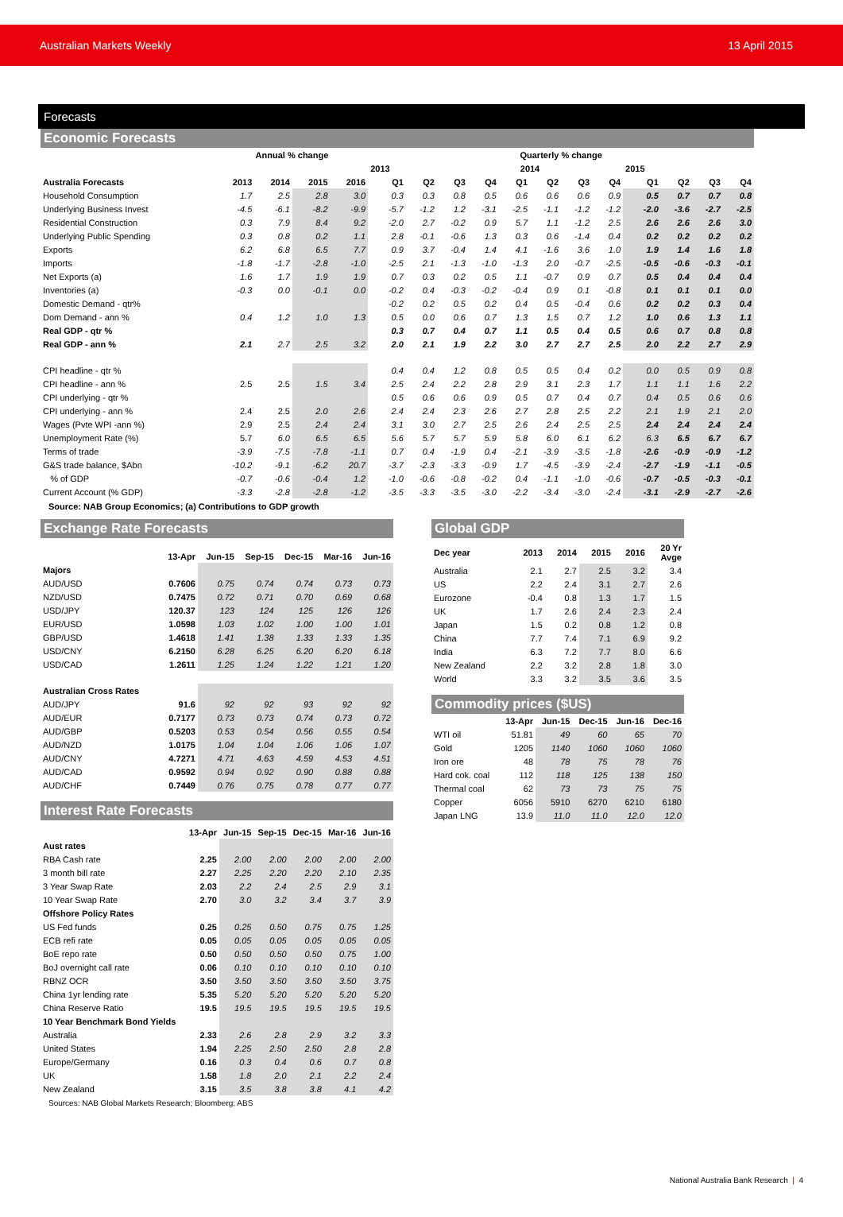Australian Markets Weekly 13 April 2015
Forecasts
Economic Forecasts
| | Annual % change | | | | Quarterly % change | | | | | | | | | | | |
| --- | --- | --- | --- | --- | --- | --- | --- | --- | --- | --- | --- | --- | --- | --- | --- | --- |
| | | | | | 2013 | | | | 2014 | | | | 2015 | | | |
| Australia Forecasts | 2013 | 2014 | 2015 | 2016 | Q1 | Q2 | Q3 | Q4 | Q1 | Q2 | Q3 | Q4 | Q1 | Q2 | Q3 | Q4 |
| Household Consumption | 1.7 | 2.5 | 2.8 | 3.0 | 0.3 | 0.3 | 0.8 | 0.5 | 0.6 | 0.6 | 0.6 | 0.9 | 0.5 | 0.7 | 0.7 | 0.8 |
| Underlying Business Invest | -4.5 | -6.1 | -8.2 | -9.9 | -5.7 | -1.2 | 1.2 | -3.1 | -2.5 | -1.1 | -1.2 | -1.2 | -2.0 | -3.6 | -2.7 | -2.5 |
| Residential Construction | 0.3 | 7.9 | 8.4 | 9.2 | -2.0 | 2.7 | -0.2 | 0.9 | 5.7 | 1.1 | -1.2 | 2.5 | 2.6 | 2.6 | 2.6 | 3.0 |
| Underlying Public Spending | 0.3 | 0.8 | 0.2 | 1.1 | 2.8 | -0.1 | -0.6 | 1.3 | 0.3 | 0.6 | -1.4 | 0.4 | 0.2 | 0.2 | 0.2 | 0.2 |
| Exports | 6.2 | 6.8 | 6.5 | 7.7 | 0.9 | 3.7 | -0.4 | 1.4 | 4.1 | -1.6 | 3.6 | 1.0 | 1.9 | 1.4 | 1.6 | 1.8 |
| Imports | -1.8 | -1.7 | -2.8 | -1.0 | -2.5 | 2.1 | -1.3 | -1.0 | -1.3 | 2.0 | -0.7 | -2.5 | -0.5 | -0.6 | -0.3 | -0.1 |
| Net Exports (a) | 1.6 | 1.7 | 1.9 | 1.9 | 0.7 | 0.3 | 0.2 | 0.5 | 1.1 | -0.7 | 0.9 | 0.7 | 0.5 | 0.4 | 0.4 | 0.4 |
| Inventories (a) | -0.3 | 0.0 | -0.1 | 0.0 | -0.2 | 0.4 | -0.3 | -0.2 | -0.4 | 0.9 | 0.1 | -0.8 | 0.1 | 0.1 | 0.1 | 0.0 |
| Domestic Demand - qtr% | | | | | -0.2 | 0.2 | 0.5 | 0.2 | 0.4 | 0.5 | -0.4 | 0.6 | 0.2 | 0.2 | 0.3 | 0.4 |
| Dom Demand - ann % | 0.4 | 1.2 | 1.0 | 1.3 | 0.5 | 0.0 | 0.6 | 0.7 | 1.3 | 1.5 | 0.7 | 1.2 | 1.0 | 0.6 | 1.3 | 1.1 |
| Real GDP - qtr % | | | | | 0.3 | 0.7 | 0.4 | 0.7 | 1.1 | 0.5 | 0.4 | 0.5 | 0.6 | 0.7 | 0.8 | 0.8 |
| Real GDP - ann % | 2.1 | 2.7 | 2.5 | 3.2 | 2.0 | 2.1 | 1.9 | 2.2 | 3.0 | 2.7 | 2.7 | 2.5 | 2.0 | 2.2 | 2.7 | 2.9 |
| CPI headline - qtr % | | | | | 0.4 | 0.4 | 1.2 | 0.8 | 0.5 | 0.5 | 0.4 | 0.2 | 0.0 | 0.5 | 0.9 | 0.8 |
| CPI headline - ann % | 2.5 | 2.5 | 1.5 | 3.4 | 2.5 | 2.4 | 2.2 | 2.8 | 2.9 | 3.1 | 2.3 | 1.7 | 1.1 | 1.1 | 1.6 | 2.2 |
| CPI underlying - qtr % | | | | | 0.5 | 0.6 | 0.6 | 0.9 | 0.5 | 0.7 | 0.4 | 0.7 | 0.4 | 0.5 | 0.6 | 0.6 |
| CPI underlying - ann % | 2.4 | 2.5 | 2.0 | 2.6 | 2.4 | 2.4 | 2.3 | 2.6 | 2.7 | 2.8 | 2.5 | 2.2 | 2.1 | 1.9 | 2.1 | 2.0 |
| Wages (Pvte WPI -ann %) | 2.9 | 2.5 | 2.4 | 2.4 | 3.1 | 3.0 | 2.7 | 2.5 | 2.6 | 2.4 | 2.5 | 2.5 | 2.4 | 2.4 | 2.4 | 2.4 |
| Unemployment Rate (%) | 5.7 | 6.0 | 6.5 | 6.5 | 5.6 | 5.7 | 5.7 | 5.9 | 5.8 | 6.0 | 6.1 | 6.2 | 6.3 | 6.5 | 6.7 | 6.7 |
| Terms of trade | -3.9 | -7.5 | -7.8 | -1.1 | 0.7 | 0.4 | -1.9 | 0.4 | -2.1 | -3.9 | -3.5 | -1.8 | -2.6 | -0.9 | -0.9 | -1.2 |
| G&S trade balance, $Abn | -10.2 | -9.1 | -6.2 | 20.7 | -3.7 | -2.3 | -3.3 | -0.9 | 1.7 | -4.5 | -3.9 | -2.4 | -2.7 | -1.9 | -1.1 | -0.5 |
| % of GDP | -0.7 | -0.6 | -0.4 | 1.2 | -1.0 | -0.6 | -0.8 | -0.2 | 0.4 | -1.1 | -1.0 | -0.6 | -0.7 | -0.5 | -0.3 | -0.1 |
| Current Account (% GDP) | -3.3 | -2.8 | -2.8 | -1.2 | -3.5 | -3.3 | -3.5 | -3.0 | -2.2 | -3.4 | -3.0 | -2.4 | -3.1 | -2.9 | -2.7 | -2.6 |
Source: NAB Group Economics; (a) Contributions to GDP growth
Exchange Rate Forecasts
| | 13-Apr | Jun-15 | Sep-15 | Dec-15 | Mar-16 | Jun-16 |
| --- | --- | --- | --- | --- | --- | --- |
| Majors | | | | | | |
| AUD/USD | 0.7606 | 0.75 | 0.74 | 0.74 | 0.73 | 0.73 |
| NZD/USD | 0.7475 | 0.72 | 0.71 | 0.70 | 0.69 | 0.68 |
| USD/JPY | 120.37 | 123 | 124 | 125 | 126 | 126 |
| EUR/USD | 1.0598 | 1.03 | 1.02 | 1.00 | 1.00 | 1.01 |
| GBP/USD | 1.4618 | 1.41 | 1.38 | 1.33 | 1.33 | 1.35 |
| USD/CNY | 6.2150 | 6.28 | 6.25 | 6.20 | 6.20 | 6.18 |
| USD/CAD | 1.2611 | 1.25 | 1.24 | 1.22 | 1.21 | 1.20 |
| Australian Cross Rates | | | | | | |
| AUD/JPY | 91.6 | 92 | 92 | 93 | 92 | 92 |
| AUD/EUR | 0.7177 | 0.73 | 0.73 | 0.74 | 0.73 | 0.72 |
| AUD/GBP | 0.5203 | 0.53 | 0.54 | 0.56 | 0.55 | 0.54 |
| AUD/NZD | 1.0175 | 1.04 | 1.04 | 1.06 | 1.06 | 1.07 |
| AUD/CNY | 4.7271 | 4.71 | 4.63 | 4.59 | 4.53 | 4.51 |
| AUD/CAD | 0.9592 | 0.94 | 0.92 | 0.90 | 0.88 | 0.88 |
| AUD/CHF | 0.7449 | 0.76 | 0.75 | 0.78 | 0.77 | 0.77 |
Interest Rate Forecasts
| | 13-Apr | Jun-15 | Sep-15 | Dec-15 | Mar-16 | Jun-16 |
| --- | --- | --- | --- | --- | --- | --- |
| Aust rates | | | | | | |
| RBA Cash rate | 2.25 | 2.00 | 2.00 | 2.00 | 2.00 | 2.00 |
| 3 month bill rate | 2.27 | 2.25 | 2.20 | 2.20 | 2.10 | 2.35 |
| 3 Year Swap Rate | 2.03 | 2.2 | 2.4 | 2.5 | 2.9 | 3.1 |
| 10 Year Swap Rate | 2.70 | 3.0 | 3.2 | 3.4 | 3.7 | 3.9 |
| Offshore Policy Rates | | | | | | |
| US Fed funds | 0.25 | 0.25 | 0.50 | 0.75 | 0.75 | 1.25 |
| ECB refi rate | 0.05 | 0.05 | 0.05 | 0.05 | 0.05 | 0.05 |
| BoE repo rate | 0.50 | 0.50 | 0.50 | 0.50 | 0.75 | 1.00 |
| BoJ overnight call rate | 0.06 | 0.10 | 0.10 | 0.10 | 0.10 | 0.10 |
| RBNZ OCR | 3.50 | 3.50 | 3.50 | 3.50 | 3.50 | 3.75 |
| China 1yr lending rate | 5.35 | 5.20 | 5.20 | 5.20 | 5.20 | 5.20 |
| China Reserve Ratio | 19.5 | 19.5 | 19.5 | 19.5 | 19.5 | 19.5 |
| 10 Year Benchmark Bond Yields | | | | | | |
| Australia | 2.33 | 2.6 | 2.8 | 2.9 | 3.2 | 3.3 |
| United States | 1.94 | 2.25 | 2.50 | 2.50 | 2.8 | 2.8 |
| Europe/Germany | 0.16 | 0.3 | 0.4 | 0.6 | 0.7 | 0.8 |
| UK | 1.58 | 1.8 | 2.0 | 2.1 | 2.2 | 2.4 |
| New Zealand | 3.15 | 3.5 | 3.8 | 3.8 | 4.1 | 4.2 |
Sources: NAB Global Markets Research; Bloomberg; ABS
Global GDP
| Dec year | 2013 | 2014 | 2015 | 2016 | 20 Yr Avge |
| --- | --- | --- | --- | --- | --- |
| Australia | 2.1 | 2.7 | 2.5 | 3.2 | 3.4 |
| US | 2.2 | 2.4 | 3.1 | 2.7 | 2.6 |
| Eurozone | -0.4 | 0.8 | 1.3 | 1.7 | 1.5 |
| UK | 1.7 | 2.6 | 2.4 | 2.3 | 2.4 |
| Japan | 1.5 | 0.2 | 0.8 | 1.2 | 0.8 |
| China | 7.7 | 7.4 | 7.1 | 6.9 | 9.2 |
| India | 6.3 | 7.2 | 7.7 | 8.0 | 6.6 |
| New Zealand | 2.2 | 3.2 | 2.8 | 1.8 | 3.0 |
| World | 3.3 | 3.2 | 3.5 | 3.6 | 3.5 |
Commodity prices ($US)
| | 13-Apr | Jun-15 | Dec-15 | Jun-16 | Dec-16 |
| --- | --- | --- | --- | --- | --- |
| WTI oil | 51.81 | 49 | 60 | 65 | 70 |
| Gold | 1205 | 1140 | 1060 | 1060 | 1060 |
| Iron ore | 48 | 78 | 75 | 78 | 76 |
| Hard cok. coal | 112 | 118 | 125 | 138 | 150 |
| Thermal coal | 62 | 73 | 73 | 75 | 75 |
| Copper | 6056 | 5910 | 6270 | 6210 | 6180 |
| Japan LNG | 13.9 | 11.0 | 11.0 | 12.0 | 12.0 |
National Australia Bank Research | 4